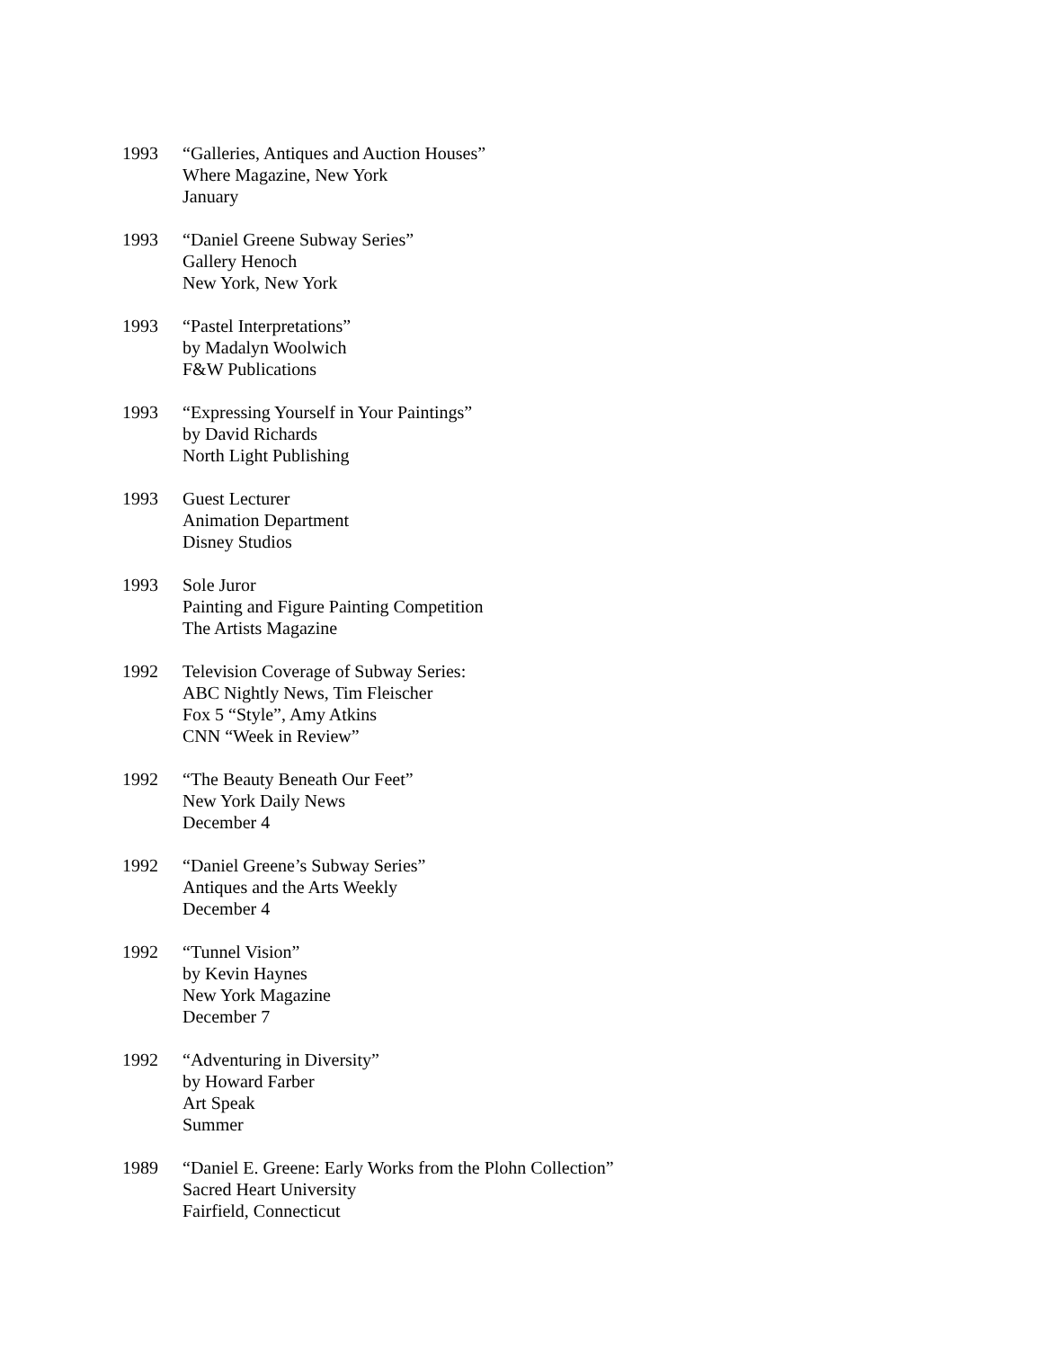1993 “Galleries, Antiques and Auction Houses”
Where Magazine, New York
January
1993 “Daniel Greene Subway Series”
Gallery Henoch
New York, New York
1993 “Pastel Interpretations”
by Madalyn Woolwich
F&W Publications
1993 “Expressing Yourself in Your Paintings”
by David Richards
North Light Publishing
1993 Guest Lecturer
Animation Department
Disney Studios
1993 Sole Juror
Painting and Figure Painting Competition
The Artists Magazine
1992 Television Coverage of Subway Series:
ABC Nightly News, Tim Fleischer
Fox 5 “Style”, Amy Atkins
CNN “Week in Review”
1992 “The Beauty Beneath Our Feet”
New York Daily News
December 4
1992 “Daniel Greene’s Subway Series”
Antiques and the Arts Weekly
December 4
1992 “Tunnel Vision”
by Kevin Haynes
New York Magazine
December 7
1992 “Adventuring in Diversity”
by Howard Farber
Art Speak
Summer
1989 “Daniel E. Greene: Early Works from the Plohn Collection”
Sacred Heart University
Fairfield, Connecticut